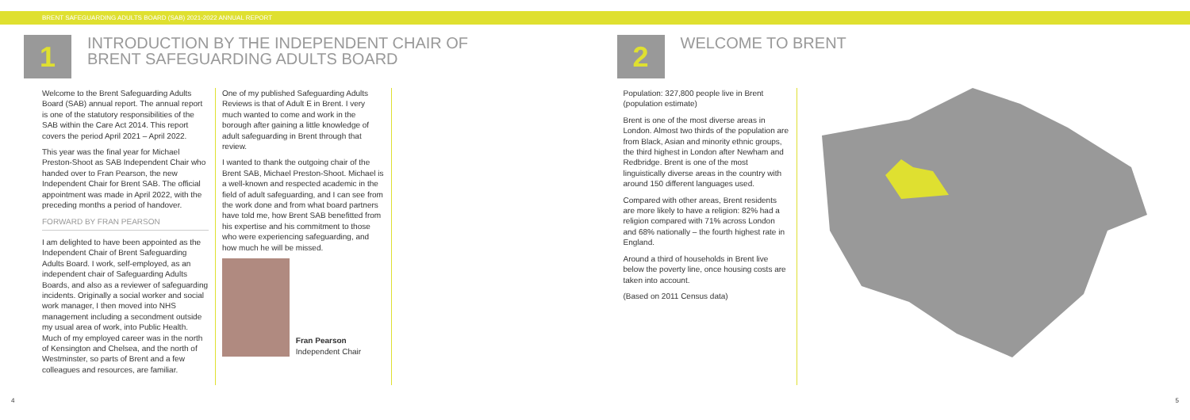BRENT SAFEGUARDING ADULTS BOARD (SAB) 2021-2022 ANNUAL REPORT
1
INTRODUCTION BY THE INDEPENDENT CHAIR OF
BRENT SAFEGUARDING ADULTS BOARD
Welcome to the Brent Safeguarding Adults Board (SAB) annual report. The annual report is one of the statutory responsibilities of the SAB within the Care Act 2014. This report covers the period April 2021 – April 2022.
This year was the final year for Michael Preston-Shoot as SAB Independent Chair who handed over to Fran Pearson, the new Independent Chair for Brent SAB. The official appointment was made in April 2022, with the preceding months a period of handover.
FORWARD BY FRAN PEARSON
I am delighted to have been appointed as the Independent Chair of Brent Safeguarding Adults Board. I work, self-employed, as an independent chair of Safeguarding Adults Boards, and also as a reviewer of safeguarding incidents. Originally a social worker and social work manager, I then moved into NHS management including a secondment outside my usual area of work, into Public Health. Much of my employed career was in the north of Kensington and Chelsea, and the north of Westminster, so parts of Brent and a few colleagues and resources, are familiar.
One of my published Safeguarding Adults Reviews is that of Adult E in Brent. I very much wanted to come and work in the borough after gaining a little knowledge of adult safeguarding in Brent through that review.
I wanted to thank the outgoing chair of the Brent SAB, Michael Preston-Shoot. Michael is a well-known and respected academic in the field of adult safeguarding, and I can see from the work done and from what board partners have told me, how Brent SAB benefitted from his expertise and his commitment to those who were experiencing safeguarding, and how much he will be missed.
Fran Pearson
Independent Chair
2
WELCOME TO BRENT
Population: 327,800 people live in Brent (population estimate)
Brent is one of the most diverse areas in London. Almost two thirds of the population are from Black, Asian and minority ethnic groups, the third highest in London after Newham and Redbridge. Brent is one of the most linguistically diverse areas in the country with around 150 different languages used.
Compared with other areas, Brent residents are more likely to have a religion: 82% had a religion compared with 71% across London and 68% nationally – the fourth highest rate in England.
Around a third of households in Brent live below the poverty line, once housing costs are taken into account.
(Based on 2011 Census data)
4 5